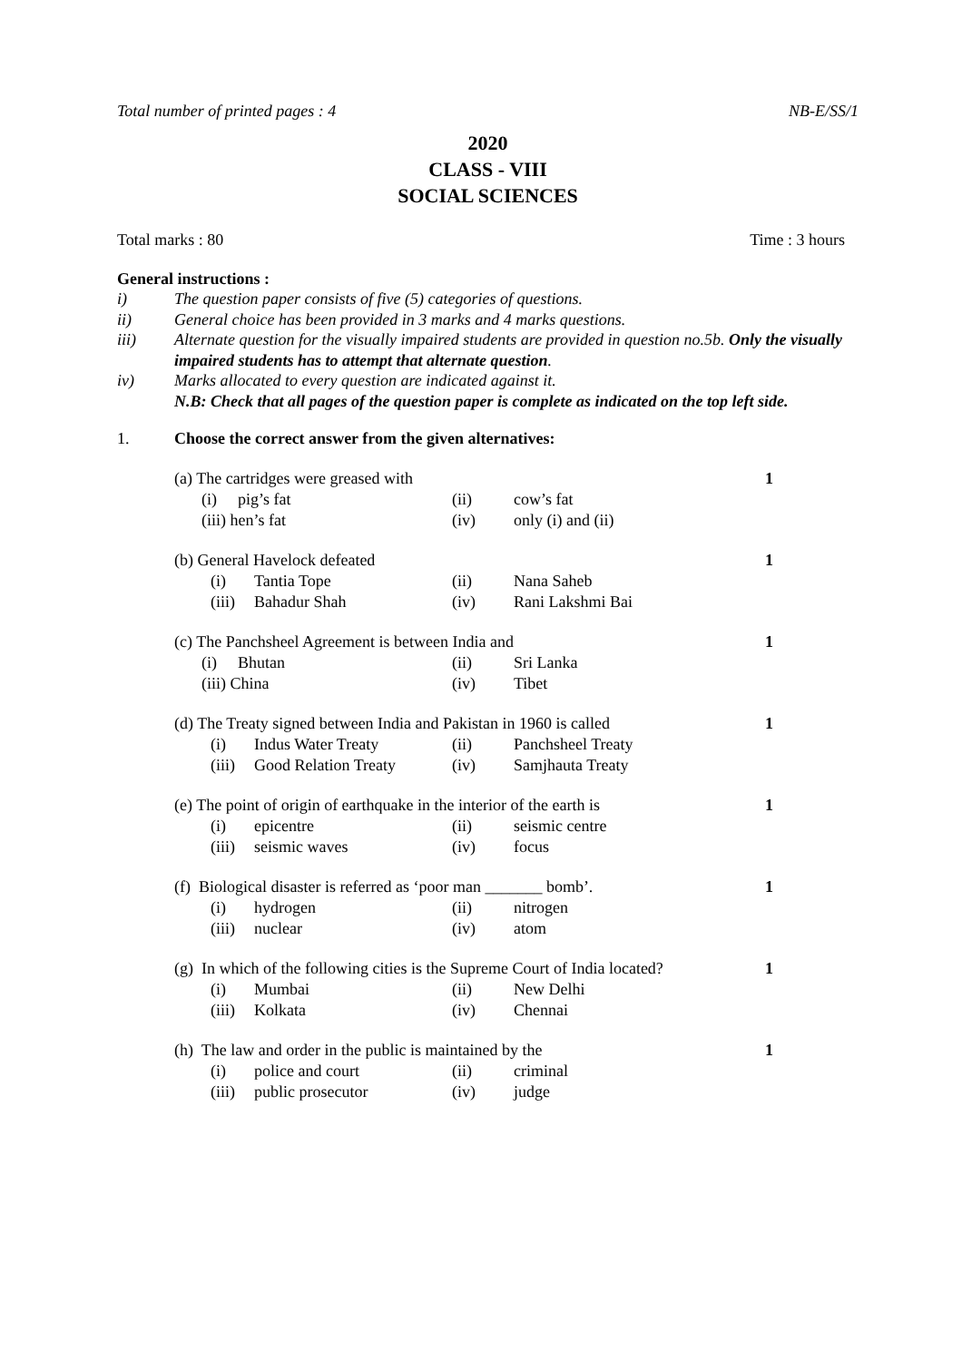Total number of printed pages : 4 NB-E/SS/1
2020
CLASS - VIII
SOCIAL SCIENCES
Total marks : 80 Time : 3 hours
General instructions :
i) The question paper consists of five (5) categories of questions.
ii) General choice has been provided in 3 marks and 4 marks questions.
iii) Alternate question for the visually impaired students are provided in question no.5b. Only the visually impaired students has to attempt that alternate question.
iv) Marks allocated to every question are indicated against it.
N.B: Check that all pages of the question paper is complete as indicated on the top left side.
1. Choose the correct answer from the given alternatives:
(a) The cartridges were greased with 1
| (i) | pig’s fat | (ii) | cow’s fat |
| (iii) hen’s fat | | (iv) | only (i) and (ii) |
(b) General Havelock defeated 1
| (i) | Tantia Tope | (ii) | Nana Saheb |
| (iii) | Bahadur Shah | (iv) | Rani Lakshmi Bai |
(c) The Panchsheel Agreement is between India and 1
| (i) | Bhutan | (ii) | Sri Lanka |
| (iii) China | | (iv) | Tibet |
(d) The Treaty signed between India and Pakistan in 1960 is called 1
| (i) | Indus Water Treaty | (ii) | Panchsheel Treaty |
| (iii) | Good Relation Treaty | (iv) | Samjhauta Treaty |
(e) The point of origin of earthquake in the interior of the earth is 1
| (i) | epicentre | (ii) | seismic centre |
| (iii) | seismic waves | (iv) | focus |
(f) Biological disaster is referred as ‘poor man _______ bomb’. 1
| (i) | hydrogen | (ii) | nitrogen |
| (iii) | nuclear | (iv) | atom |
(g) In which of the following cities is the Supreme Court of India located? 1
| (i) | Mumbai | (ii) | New Delhi |
| (iii) | Kolkata | (iv) | Chennai |
(h) The law and order in the public is maintained by the 1
| (i) | police and court | (ii) | criminal |
| (iii) | public prosecutor | (iv) | judge |